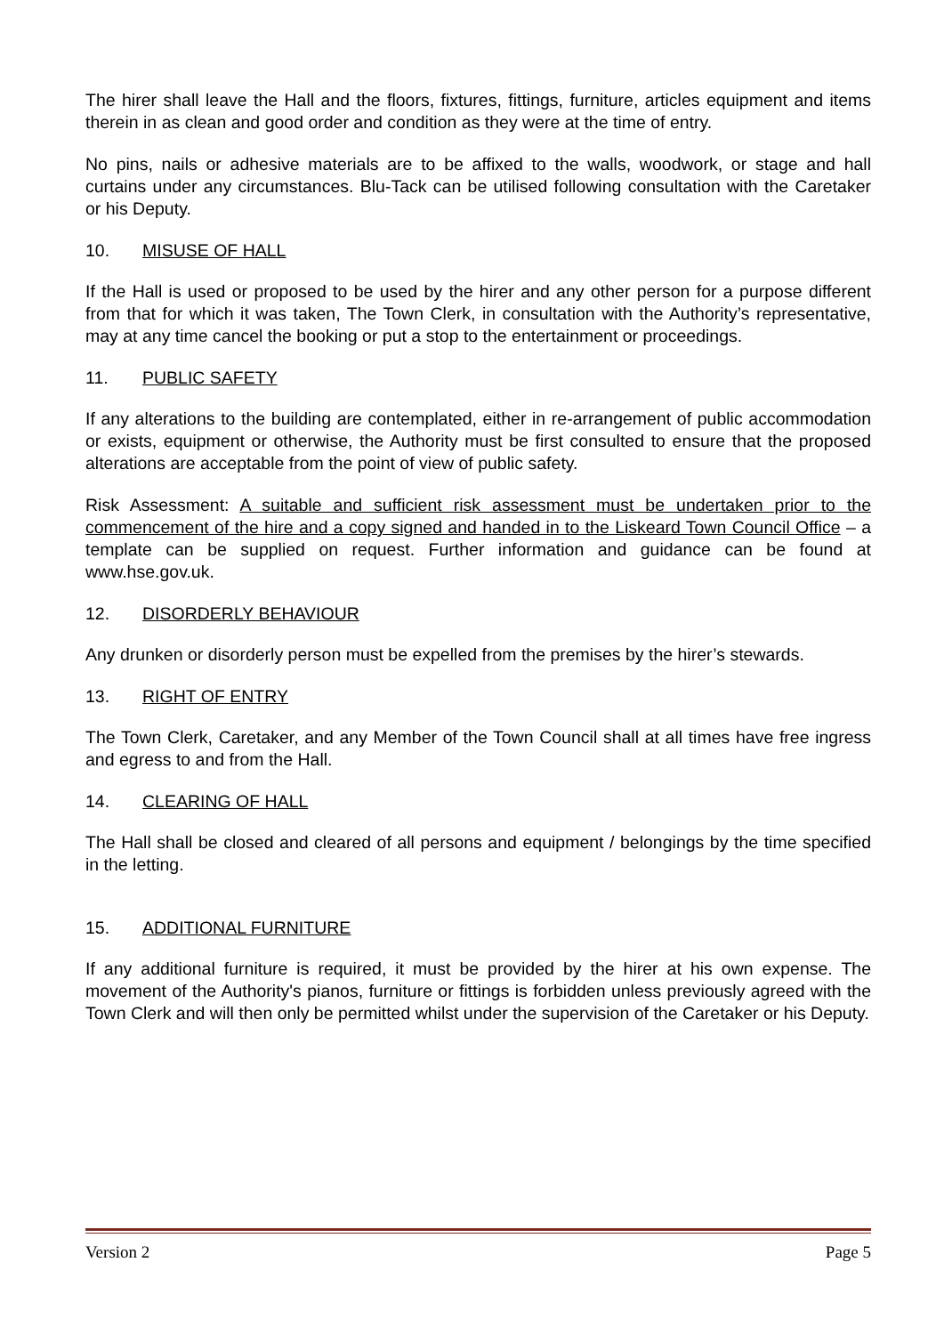The hirer shall leave the Hall and the floors, fixtures, fittings, furniture, articles equipment and items therein in as clean and good order and condition as they were at the time of entry.
No pins, nails or adhesive materials are to be affixed to the walls, woodwork, or stage and hall curtains under any circumstances. Blu-Tack can be utilised following consultation with the Caretaker or his Deputy.
10. MISUSE OF HALL
If the Hall is used or proposed to be used by the hirer and any other person for a purpose different from that for which it was taken, The Town Clerk, in consultation with the Authority’s representative, may at any time cancel the booking or put a stop to the entertainment or proceedings.
11. PUBLIC SAFETY
If any alterations to the building are contemplated, either in re-arrangement of public accommodation or exists, equipment or otherwise, the Authority must be first consulted to ensure that the proposed alterations are acceptable from the point of view of public safety.
Risk Assessment: A suitable and sufficient risk assessment must be undertaken prior to the commencement of the hire and a copy signed and handed in to the Liskeard Town Council Office – a template can be supplied on request. Further information and guidance can be found at www.hse.gov.uk.
12. DISORDERLY BEHAVIOUR
Any drunken or disorderly person must be expelled from the premises by the hirer’s stewards.
13. RIGHT OF ENTRY
The Town Clerk, Caretaker, and any Member of the Town Council shall at all times have free ingress and egress to and from the Hall.
14. CLEARING OF HALL
The Hall shall be closed and cleared of all persons and equipment / belongings by the time specified in the letting.
15. ADDITIONAL FURNITURE
If any additional furniture is required, it must be provided by the hirer at his own expense. The movement of the Authority's pianos, furniture or fittings is forbidden unless previously agreed with the Town Clerk and will then only be permitted whilst under the supervision of the Caretaker or his Deputy.
Version 2 Page 5